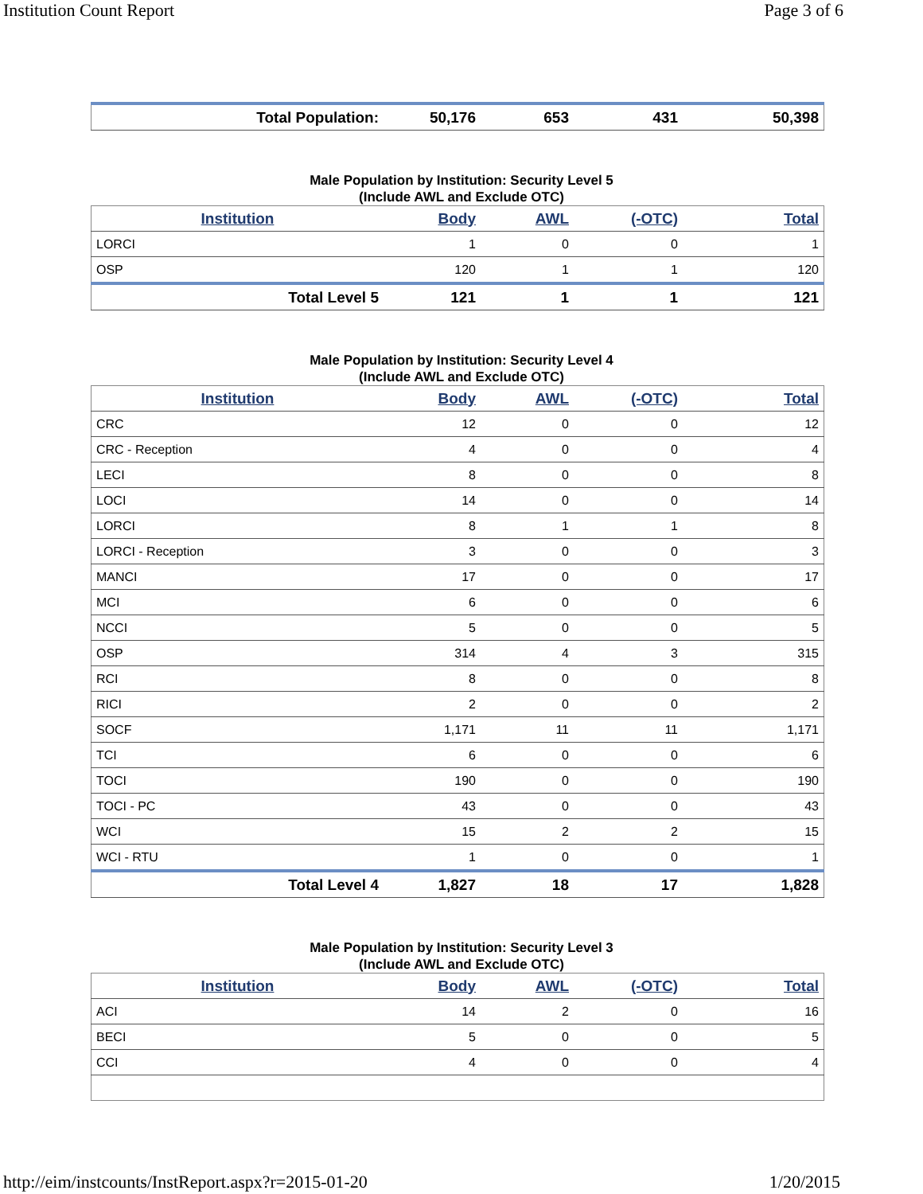Institution Count Report Page 3 of 6
| Total Population: | 50,176 | 653 | 431 | 50,398 |
Male Population by Institution: Security Level 5
(Include AWL and Exclude OTC)
| Institution | Body | AWL | (-OTC) | Total |
| --- | --- | --- | --- | --- |
| LORCI | 1 | 0 | 0 | 1 |
| OSP | 120 | 1 | 1 | 120 |
| Total Level 5 | 121 | 1 | 1 | 121 |
Male Population by Institution: Security Level 4
(Include AWL and Exclude OTC)
| Institution | Body | AWL | (-OTC) | Total |
| --- | --- | --- | --- | --- |
| CRC | 12 | 0 | 0 | 12 |
| CRC - Reception | 4 | 0 | 0 | 4 |
| LECI | 8 | 0 | 0 | 8 |
| LOCI | 14 | 0 | 0 | 14 |
| LORCI | 8 | 1 | 1 | 8 |
| LORCI - Reception | 3 | 0 | 0 | 3 |
| MANCI | 17 | 0 | 0 | 17 |
| MCI | 6 | 0 | 0 | 6 |
| NCCI | 5 | 0 | 0 | 5 |
| OSP | 314 | 4 | 3 | 315 |
| RCI | 8 | 0 | 0 | 8 |
| RICI | 2 | 0 | 0 | 2 |
| SOCF | 1,171 | 11 | 11 | 1,171 |
| TCI | 6 | 0 | 0 | 6 |
| TOCI | 190 | 0 | 0 | 190 |
| TOCI - PC | 43 | 0 | 0 | 43 |
| WCI | 15 | 2 | 2 | 15 |
| WCI - RTU | 1 | 0 | 0 | 1 |
| Total Level 4 | 1,827 | 18 | 17 | 1,828 |
Male Population by Institution: Security Level 3
(Include AWL and Exclude OTC)
| Institution | Body | AWL | (-OTC) | Total |
| --- | --- | --- | --- | --- |
| ACI | 14 | 2 | 0 | 16 |
| BECI | 5 | 0 | 0 | 5 |
| CCI | 4 | 0 | 0 | 4 |
http://eim/instcounts/InstReport.aspx?r=2015-01-20 1/20/2015